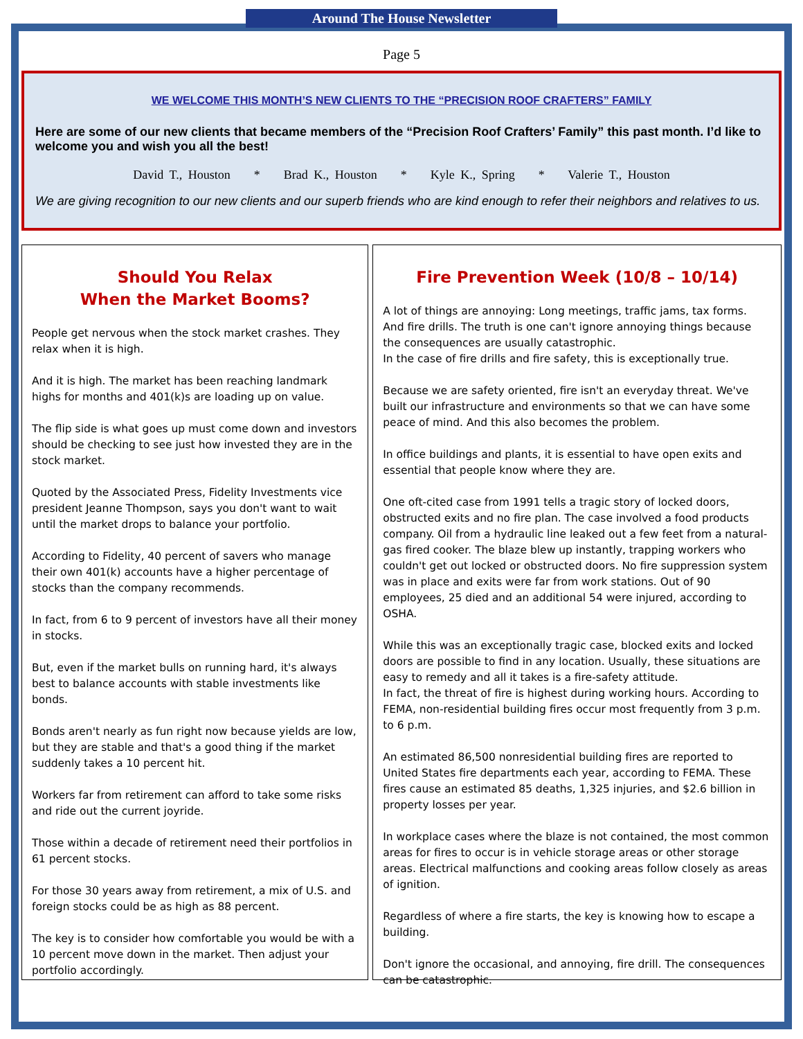Around The House Newsletter
Page 5
WE WELCOME THIS MONTH’S NEW CLIENTS TO THE “PRECISION ROOF CRAFTERS” FAMILY
Here are some of our new clients that became members of the “Precision Roof Crafters’ Family” this past month. I’d like to welcome you and wish you all the best!
David T., Houston * Brad K., Houston * Kyle K., Spring * Valerie T., Houston
We are giving recognition to our new clients and our superb friends who are kind enough to refer their neighbors and relatives to us.
Should You Relax
When the Market Booms?
People get nervous when the stock market crashes. They relax when it is high.
And it is high. The market has been reaching landmark highs for months and 401(k)s are loading up on value.
The flip side is what goes up must come down and investors should be checking to see just how invested they are in the stock market.
Quoted by the Associated Press, Fidelity Investments vice president Jeanne Thompson, says you don't want to wait until the market drops to balance your portfolio.
According to Fidelity, 40 percent of savers who manage their own 401(k) accounts have a higher percentage of stocks than the company recommends.
In fact, from 6 to 9 percent of investors have all their money in stocks.
But, even if the market bulls on running hard, it's always best to balance accounts with stable investments like bonds.
Bonds aren't nearly as fun right now because yields are low, but they are stable and that's a good thing if the market suddenly takes a 10 percent hit.
Workers far from retirement can afford to take some risks and ride out the current joyride.
Those within a decade of retirement need their portfolios in 61 percent stocks.
For those 30 years away from retirement, a mix of U.S. and foreign stocks could be as high as 88 percent.
The key is to consider how comfortable you would be with a 10 percent move down in the market. Then adjust your portfolio accordingly.
Fire Prevention Week (10/8 – 10/14)
A lot of things are annoying: Long meetings, traffic jams, tax forms. And fire drills. The truth is one can't ignore annoying things because the consequences are usually catastrophic.
In the case of fire drills and fire safety, this is exceptionally true.
Because we are safety oriented, fire isn't an everyday threat. We've built our infrastructure and environments so that we can have some peace of mind. And this also becomes the problem.
In office buildings and plants, it is essential to have open exits and essential that people know where they are.
One oft-cited case from 1991 tells a tragic story of locked doors, obstructed exits and no fire plan. The case involved a food products company. Oil from a hydraulic line leaked out a few feet from a natural-gas fired cooker. The blaze blew up instantly, trapping workers who couldn't get out locked or obstructed doors. No fire suppression system was in place and exits were far from work stations. Out of 90 employees, 25 died and an additional 54 were injured, according to OSHA.
While this was an exceptionally tragic case, blocked exits and locked doors are possible to find in any location. Usually, these situations are easy to remedy and all it takes is a fire-safety attitude.
In fact, the threat of fire is highest during working hours. According to FEMA, non-residential building fires occur most frequently from 3 p.m. to 6 p.m.
An estimated 86,500 nonresidential building fires are reported to United States fire departments each year, according to FEMA. These fires cause an estimated 85 deaths, 1,325 injuries, and $2.6 billion in property losses per year.
In workplace cases where the blaze is not contained, the most common areas for fires to occur is in vehicle storage areas or other storage areas. Electrical malfunctions and cooking areas follow closely as areas of ignition.
Regardless of where a fire starts, the key is knowing how to escape a building.
Don't ignore the occasional, and annoying, fire drill. The consequences can be catastrophic.